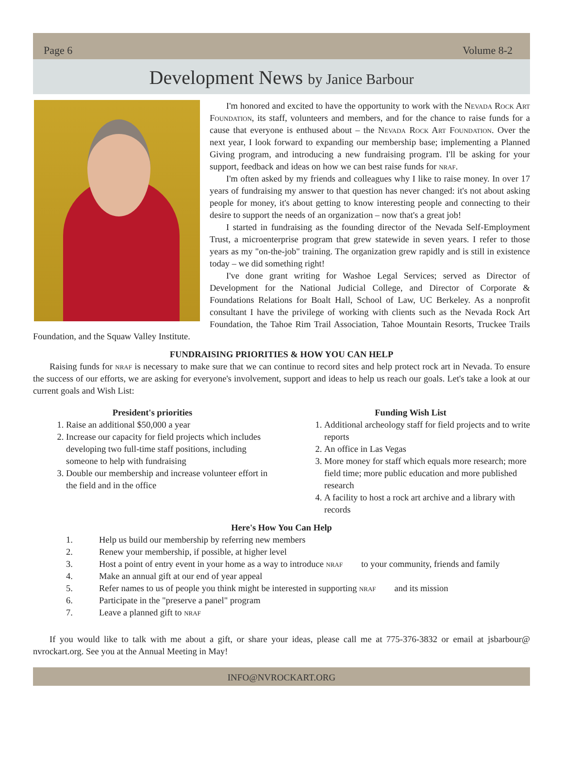Page 6 Volume 8-2
Development News by Janice Barbour
I'm honored and excited to have the opportunity to work with the Nevada Rock Art Foundation, its staff, volunteers and members, and for the chance to raise funds for a cause that everyone is enthused about – the Nevada Rock Art Foundation. Over the next year, I look forward to expanding our membership base; implementing a Planned Giving program, and introducing a new fundraising program. I'll be asking for your support, feedback and ideas on how we can best raise funds for nraf.
I'm often asked by my friends and colleagues why I like to raise money. In over 17 years of fundraising my answer to that question has never changed: it's not about asking people for money, it's about getting to know interesting people and connecting to their desire to support the needs of an organization – now that's a great job!
I started in fundraising as the founding director of the Nevada Self-Employment Trust, a microenterprise program that grew statewide in seven years. I refer to those years as my "on-the-job" training. The organization grew rapidly and is still in existence today – we did something right!
I've done grant writing for Washoe Legal Services; served as Director of Development for the National Judicial College, and Director of Corporate & Foundations Relations for Boalt Hall, School of Law, UC Berkeley. As a nonprofit consultant I have the privilege of working with clients such as the Nevada Rock Art Foundation, the Tahoe Rim Trail Association, Tahoe Mountain Resorts, Truckee Trails Foundation, and the Squaw Valley Institute.
FUNDRAISING PRIORITIES & HOW YOU CAN HELP
Raising funds for nraf is necessary to make sure that we can continue to record sites and help protect rock art in Nevada. To ensure the success of our efforts, we are asking for everyone's involvement, support and ideas to help us reach our goals. Let's take a look at our current goals and Wish List:
President's priorities
1. Raise an additional $50,000 a year
2. Increase our capacity for field projects which includes developing two full-time staff positions, including someone to help with fundraising
3. Double our membership and increase volunteer effort in the field and in the office
Funding Wish List
1. Additional archeology staff for field projects and to write reports
2. An office in Las Vegas
3. More money for staff which equals more research; more field time; more public education and more published research
4. A facility to host a rock art archive and a library with records
Here's How You Can Help
1. Help us build our membership by referring new members
2. Renew your membership, if possible, at higher level
3. Host a point of entry event in your home as a way to introduce nraf to your community, friends and family
4. Make an annual gift at our end of year appeal
5. Refer names to us of people you think might be interested in supporting nraf and its mission
6. Participate in the "preserve a panel" program
7. Leave a planned gift to nraf
If you would like to talk with me about a gift, or share your ideas, please call me at 775-376-3832 or email at jsbarbour@ nvrockart.org. See you at the Annual Meeting in May!
INFO@NVROCKART.ORG